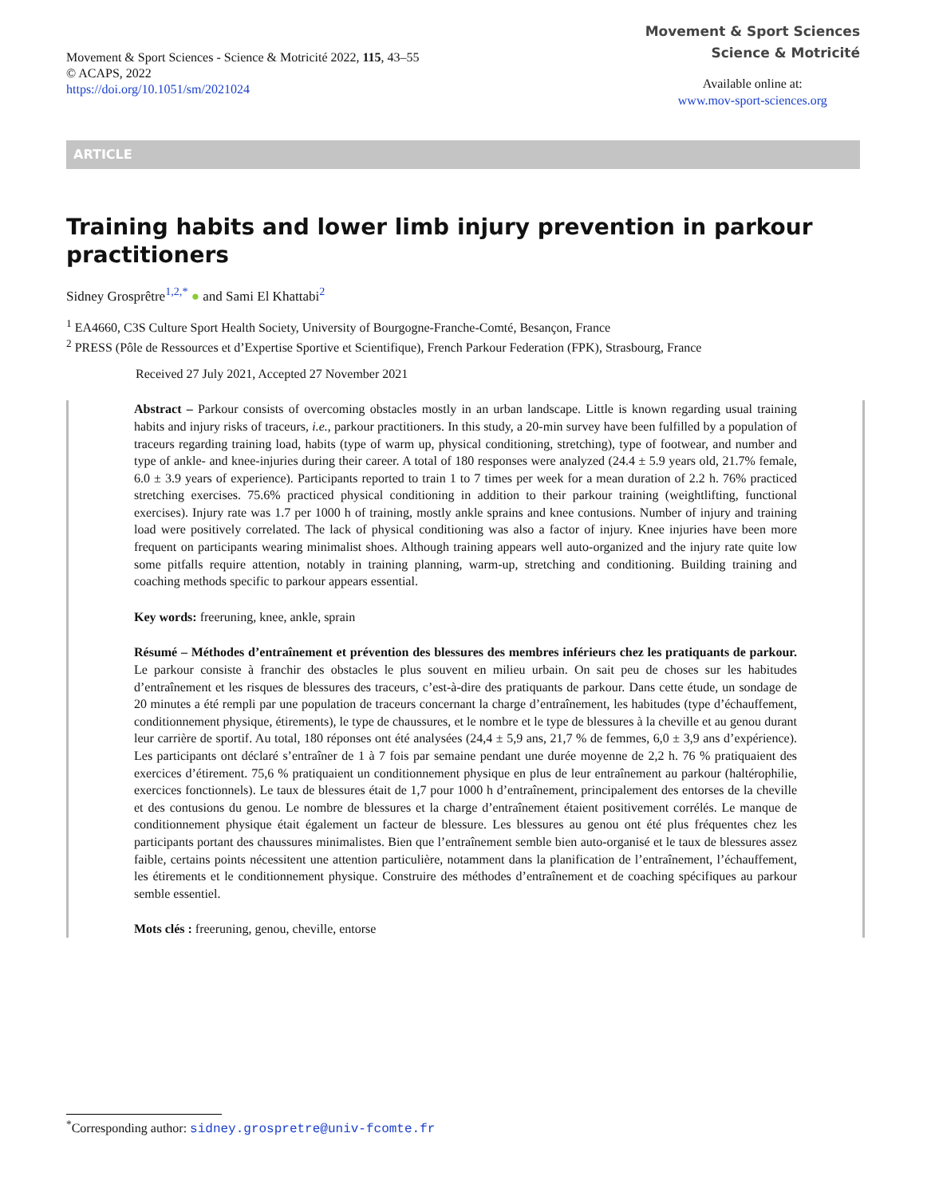Movement & Sport Sciences - Science & Motricité 2022, 115, 43–55
© ACAPS, 2022
https://doi.org/10.1051/sm/2021024
Movement & Sport Sciences
Science & Motricité
Available online at:
www.mov-sport-sciences.org
ARTICLE
Training habits and lower limb injury prevention in parkour practitioners
Sidney Grosprêtre<sup>1,2,*</sup> ● and Sami El Khattabi<sup>2</sup>
<sup>1</sup> EA4660, C3S Culture Sport Health Society, University of Bourgogne-Franche-Comté, Besançon, France
<sup>2</sup> PRESS (Pôle de Ressources et d’Expertise Sportive et Scientifique), French Parkour Federation (FPK), Strasbourg, France
Received 27 July 2021, Accepted 27 November 2021
Abstract – Parkour consists of overcoming obstacles mostly in an urban landscape. Little is known regarding usual training habits and injury risks of traceurs, i.e., parkour practitioners. In this study, a 20-min survey have been fulfilled by a population of traceurs regarding training load, habits (type of warm up, physical conditioning, stretching), type of footwear, and number and type of ankle- and knee-injuries during their career. A total of 180 responses were analyzed (24.4 ± 5.9 years old, 21.7% female, 6.0 ± 3.9 years of experience). Participants reported to train 1 to 7 times per week for a mean duration of 2.2 h. 76% practiced stretching exercises. 75.6% practiced physical conditioning in addition to their parkour training (weightlifting, functional exercises). Injury rate was 1.7 per 1000 h of training, mostly ankle sprains and knee contusions. Number of injury and training load were positively correlated. The lack of physical conditioning was also a factor of injury. Knee injuries have been more frequent on participants wearing minimalist shoes. Although training appears well auto-organized and the injury rate quite low some pitfalls require attention, notably in training planning, warm-up, stretching and conditioning. Building training and coaching methods specific to parkour appears essential.
Key words: freeruning, knee, ankle, sprain
Résumé – Méthodes d’entraînement et prévention des blessures des membres inférieurs chez les pratiquants de parkour. Le parkour consiste à franchir des obstacles le plus souvent en milieu urbain. On sait peu de choses sur les habitudes d’entraînement et les risques de blessures des traceurs, c’est-à-dire des pratiquants de parkour. Dans cette étude, un sondage de 20 minutes a été rempli par une population de traceurs concernant la charge d’entraînement, les habitudes (type d’échauffement, conditionnement physique, étirements), le type de chaussures, et le nombre et le type de blessures à la cheville et au genou durant leur carrière de sportif. Au total, 180 réponses ont été analysées (24,4 ± 5,9 ans, 21,7 % de femmes, 6,0 ± 3,9 ans d’expérience). Les participants ont déclaré s’entraîner de 1 à 7 fois par semaine pendant une durée moyenne de 2,2 h. 76 % pratiquaient des exercices d’étirement. 75,6 % pratiquaient un conditionnement physique en plus de leur entraînement au parkour (haltérophilie, exercices fonctionnels). Le taux de blessures était de 1,7 pour 1000 h d’entraînement, principalement des entorses de la cheville et des contusions du genou. Le nombre de blessures et la charge d’entraînement étaient positivement corrélés. Le manque de conditionnement physique était également un facteur de blessure. Les blessures au genou ont été plus fréquentes chez les participants portant des chaussures minimalistes. Bien que l’entraînement semble bien auto-organisé et le taux de blessures assez faible, certains points nécessitent une attention particulière, notamment dans la planification de l’entraînement, l’échauffement, les étirements et le conditionnement physique. Construire des méthodes d’entraînement et de coaching spécifiques au parkour semble essentiel.
Mots clés : freeruning, genou, cheville, entorse
<sup>*</sup> Corresponding author: sidney.grospretre@univ-fcomte.fr